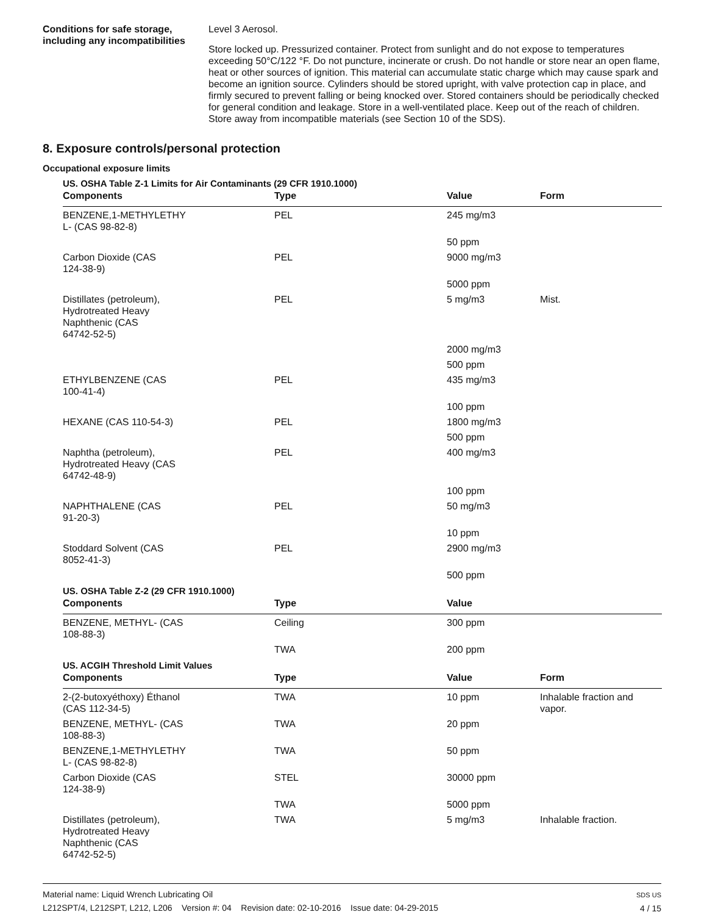Conditions for safe storage, including any incompatibilities
Level 3 Aerosol.
Store locked up. Pressurized container. Protect from sunlight and do not expose to temperatures exceeding 50°C/122 °F. Do not puncture, incinerate or crush. Do not handle or store near an open flame, heat or other sources of ignition. This material can accumulate static charge which may cause spark and become an ignition source. Cylinders should be stored upright, with valve protection cap in place, and firmly secured to prevent falling or being knocked over. Stored containers should be periodically checked for general condition and leakage. Store in a well-ventilated place. Keep out of the reach of children. Store away from incompatible materials (see Section 10 of the SDS).
8. Exposure controls/personal protection
Occupational exposure limits
US. OSHA Table Z-1 Limits for Air Contaminants (29 CFR 1910.1000)
| Components | Type | Value | Form |
| --- | --- | --- | --- |
| BENZENE,1-METHYLETHY L- (CAS 98-82-8) | PEL | 245 mg/m3 | |
| | | 50 ppm | |
| Carbon Dioxide (CAS 124-38-9) | PEL | 9000 mg/m3 | |
| | | 5000 ppm | |
| Distillates (petroleum), Hydrotreated Heavy Naphthenic (CAS 64742-52-5) | PEL | 5 mg/m3 | Mist. |
| | | 2000 mg/m3 | |
| | | 500 ppm | |
| ETHYLBENZENE (CAS 100-41-4) | PEL | 435 mg/m3 | |
| | | 100 ppm | |
| HEXANE (CAS 110-54-3) | PEL | 1800 mg/m3 | |
| | | 500 ppm | |
| Naphtha (petroleum), Hydrotreated Heavy (CAS 64742-48-9) | PEL | 400 mg/m3 | |
| | | 100 ppm | |
| NAPHTHALENE (CAS 91-20-3) | PEL | 50 mg/m3 | |
| | | 10 ppm | |
| Stoddard Solvent (CAS 8052-41-3) | PEL | 2900 mg/m3 | |
| | | 500 ppm | |
US. OSHA Table Z-2 (29 CFR 1910.1000)
| Components | Type | Value | |
| --- | --- | --- | --- |
| BENZENE, METHYL- (CAS 108-88-3) | Ceiling | 300 ppm | |
| | TWA | 200 ppm | |
US. ACGIH Threshold Limit Values
| Components | Type | Value | Form |
| --- | --- | --- | --- |
| 2-(2-butoxyéthoxy) Éthanol (CAS 112-34-5) | TWA | 10 ppm | Inhalable fraction and vapor. |
| BENZENE, METHYL- (CAS 108-88-3) | TWA | 20 ppm | |
| BENZENE,1-METHYLETHY L- (CAS 98-82-8) | TWA | 50 ppm | |
| Carbon Dioxide (CAS 124-38-9) | STEL | 30000 ppm | |
| | TWA | 5000 ppm | |
| Distillates (petroleum), Hydrotreated Heavy Naphthenic (CAS 64742-52-5) | TWA | 5 mg/m3 | Inhalable fraction. |
Material name: Liquid Wrench Lubricating Oil
L212SPT/4, L212SPT, L212, L206 Version #: 04 Revision date: 02-10-2016 Issue date: 04-29-2015
SDS US
4 / 15